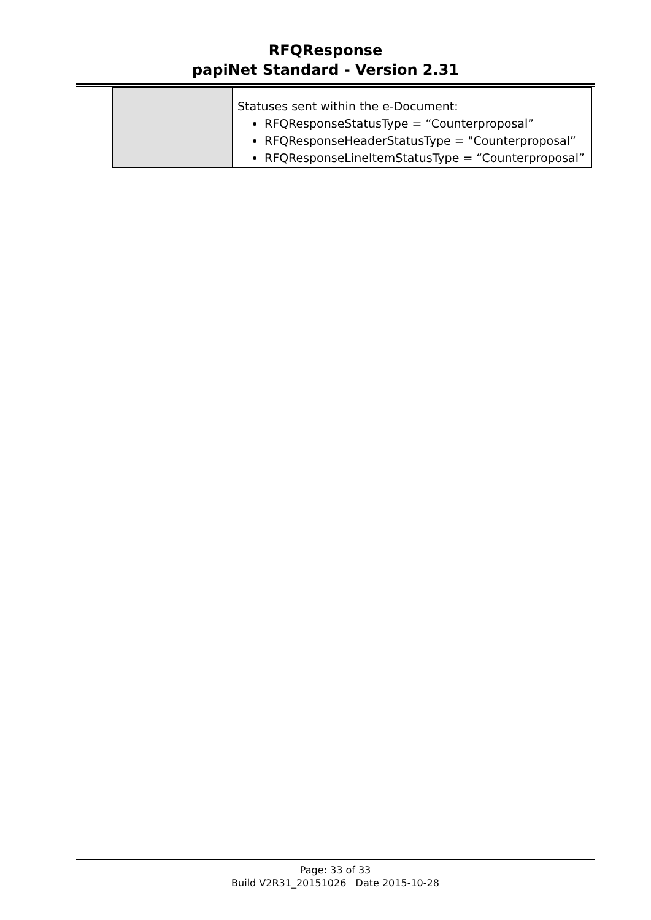RFQResponse
papiNet Standard - Version 2.31
| | Statuses sent within the e-Document: RFQResponseStatusType = “Counterproposal” RFQResponseHeaderStatusType = "Counterproposal” RFQResponseLineItemStatusType = “Counterproposal” |
Page: 33 of 33
Build V2R31_20151026 Date 2015-10-28